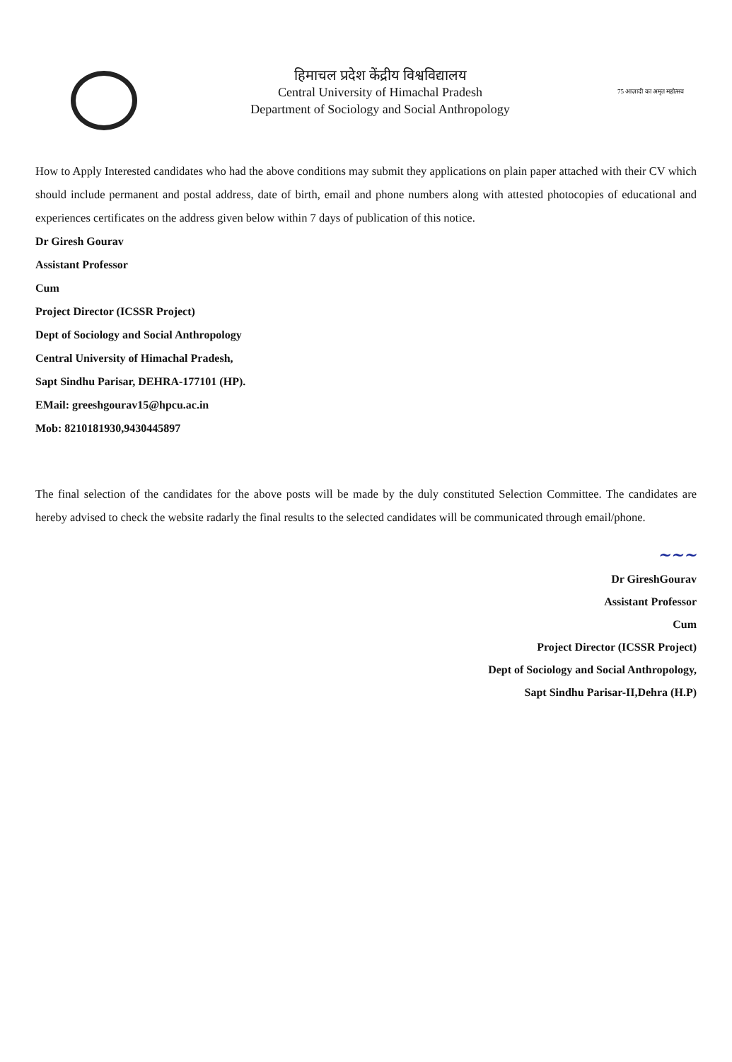हिमाचल प्रदेश केंद्रीय विश्वविद्यालय
Central University of Himachal Pradesh
Department of Sociology and Social Anthropology
75 आज़ादी का अमृत महोत्सव
How to Apply Interested candidates who had the above conditions may submit they applications on plain paper attached with their CV which should include permanent and postal address, date of birth, email and phone numbers along with attested photocopies of educational and experiences certificates on the address given below within 7 days of publication of this notice.
Dr Giresh Gourav
Assistant Professor
Cum
Project Director (ICSSR Project)
Dept of Sociology and Social Anthropology
Central University of Himachal Pradesh,
Sapt Sindhu Parisar, DEHRA-177101 (HP).
EMail: greeshgourav15@hpcu.ac.in
Mob: 8210181930,9430445897
The final selection of the candidates for the above posts will be made by the duly constituted Selection Committee. The candidates are hereby advised to check the website radarly the final results to the selected candidates will be communicated through email/phone.
~~~
Dr GireshGourav
Assistant Professor
Cum
Project Director (ICSSR Project)
Dept of Sociology and Social Anthropology,
Sapt Sindhu Parisar-II,Dehra (H.P)